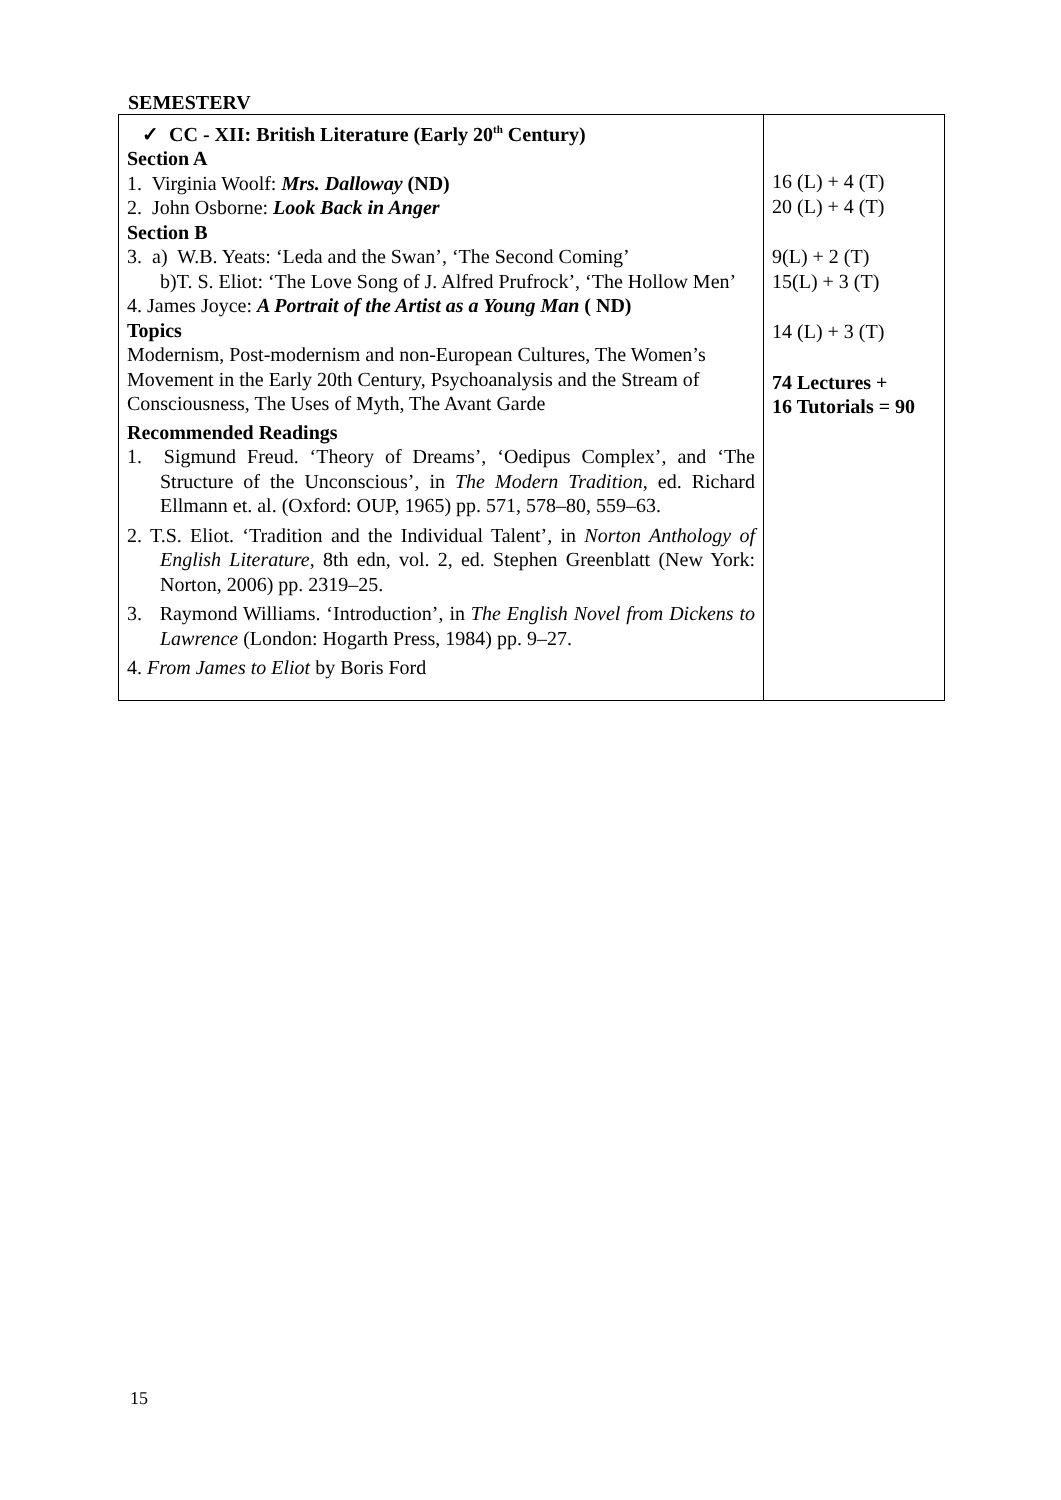SEMESTERV
| ✓ CC - XII: British Literature (Early 20<sup>th</sup> Century) Section A 1. Virginia Woolf: Mrs. Dalloway (ND) 2. John Osborne: Look Back in Anger Section B 3. a) W.B. Yeats: ‘Leda and the Swan’, ‘The Second Coming’ b)T. S. Eliot: ‘The Love Song of J. Alfred Prufrock’, ‘The Hollow Men’ 4. James Joyce: A Portrait of the Artist as a Young Man ( ND) Topics Modernism, Post-modernism and non-European Cultures, The Women’s Movement in the Early 20th Century, Psychoanalysis and the Stream of Consciousness, The Uses of Myth, The Avant Garde Recommended Readings 1. Sigmund Freud. ‘Theory of Dreams’, ‘Oedipus Complex’, and ‘The Structure of the Unconscious’, in The Modern Tradition , ed. Richard Ellmann et. al. (Oxford: OUP, 1965) pp. 571, 578–80, 559–63. 2. T.S. Eliot. ‘Tradition and the Individual Talent’, in Norton Anthology of English Literature , 8th edn, vol. 2, ed. Stephen Greenblatt (New York: Norton, 2006) pp. 2319–25. 3. Raymond Williams. ‘Introduction’, in The English Novel from Dickens to Lawrence (London: Hogarth Press, 1984) pp. 9–27. 4. From James to Eliot by Boris Ford | 16 (L) + 4 (T) 20 (L) + 4 (T) 9(L) + 2 (T) 15(L) + 3 (T) 14 (L) + 3 (T) 74 Lectures + 16 Tutorials = 90 |
15